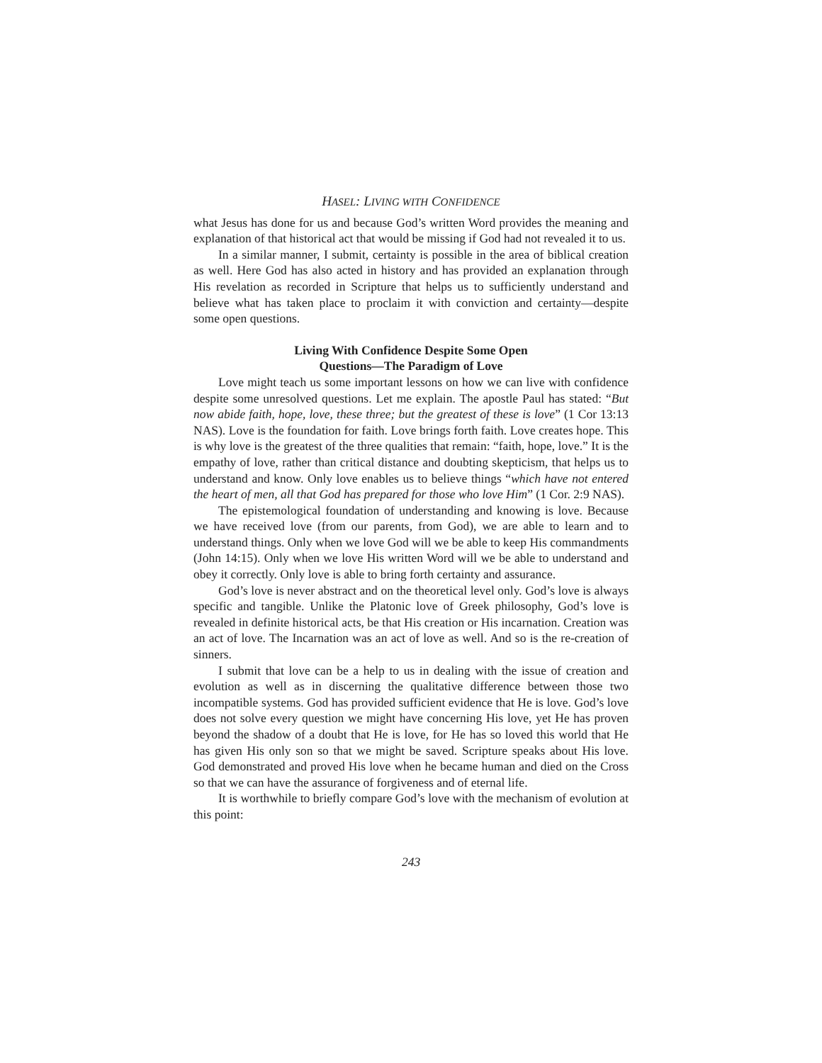HASEL: LIVING WITH CONFIDENCE
what Jesus has done for us and because God’s written Word provides the meaning and explanation of that historical act that would be missing if God had not revealed it to us.
In a similar manner, I submit, certainty is possible in the area of biblical creation as well. Here God has also acted in history and has provided an explanation through His revelation as recorded in Scripture that helps us to sufficiently understand and believe what has taken place to proclaim it with conviction and certainty—despite some open questions.
Living With Confidence Despite Some Open
Questions—The Paradigm of Love
Love might teach us some important lessons on how we can live with confidence despite some unresolved questions. Let me explain. The apostle Paul has stated: “But now abide faith, hope, love, these three; but the greatest of these is love” (1 Cor 13:13 NAS). Love is the foundation for faith. Love brings forth faith. Love creates hope. This is why love is the greatest of the three qualities that remain: “faith, hope, love.” It is the empathy of love, rather than critical distance and doubting skepticism, that helps us to understand and know. Only love enables us to believe things “which have not entered the heart of men, all that God has prepared for those who love Him” (1 Cor. 2:9 NAS).
The epistemological foundation of understanding and knowing is love. Because we have received love (from our parents, from God), we are able to learn and to understand things. Only when we love God will we be able to keep His commandments (John 14:15). Only when we love His written Word will we be able to understand and obey it correctly. Only love is able to bring forth certainty and assurance.
God’s love is never abstract and on the theoretical level only. God’s love is always specific and tangible. Unlike the Platonic love of Greek philosophy, God’s love is revealed in definite historical acts, be that His creation or His incarnation. Creation was an act of love. The Incarnation was an act of love as well. And so is the re-creation of sinners.
I submit that love can be a help to us in dealing with the issue of creation and evolution as well as in discerning the qualitative difference between those two incompatible systems. God has provided sufficient evidence that He is love. God’s love does not solve every question we might have concerning His love, yet He has proven beyond the shadow of a doubt that He is love, for He has so loved this world that He has given His only son so that we might be saved. Scripture speaks about His love. God demonstrated and proved His love when he became human and died on the Cross so that we can have the assurance of forgiveness and of eternal life.
It is worthwhile to briefly compare God’s love with the mechanism of evolution at this point:
243